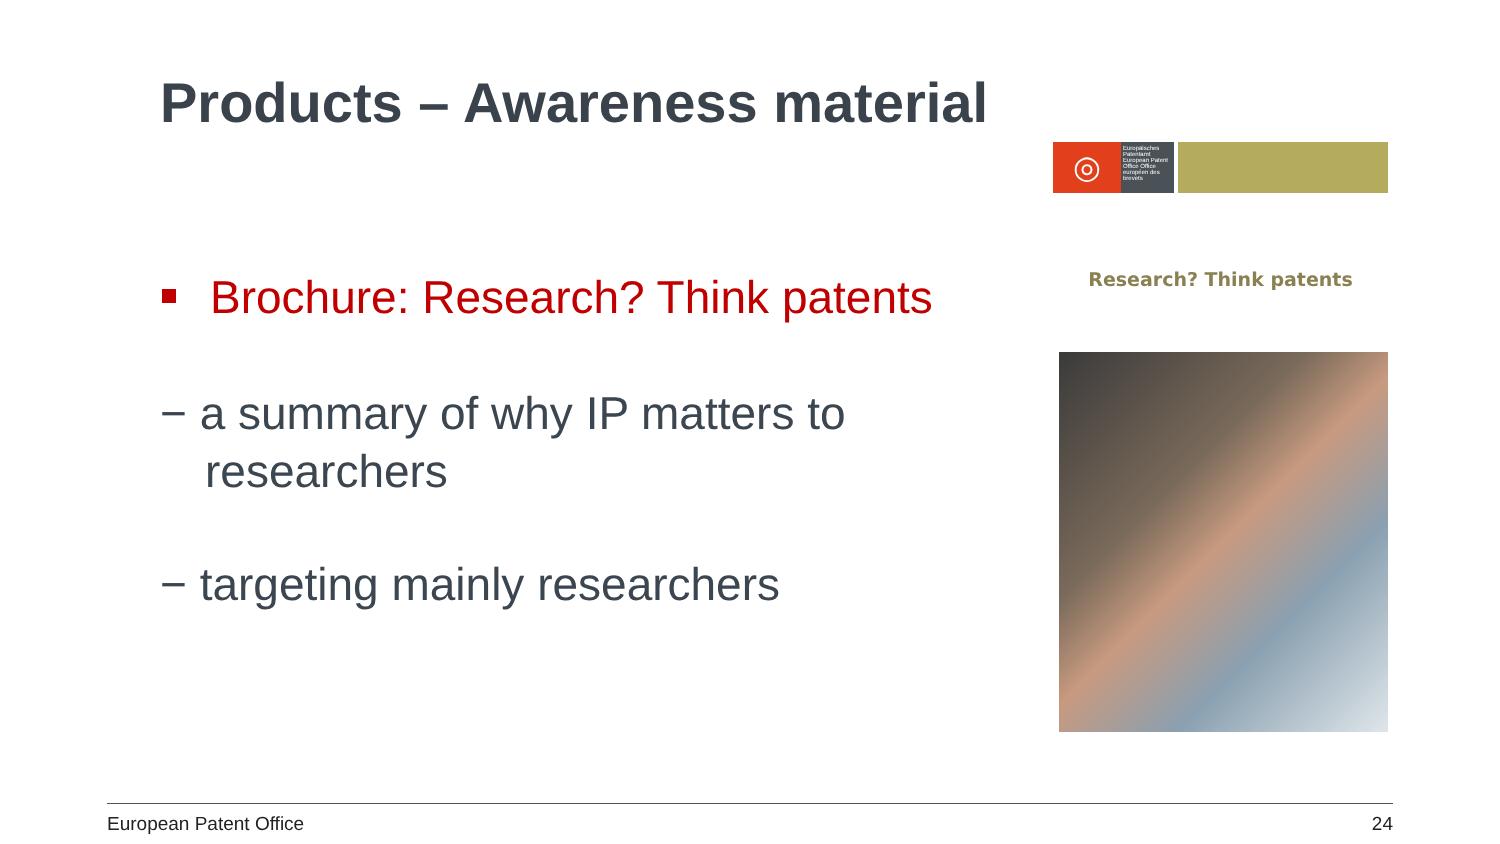Products – Awareness material
Brochure: Research? Think patents
− a summary of why IP matters to researchers
− targeting mainly researchers
◎
Europäisches Patentamt European Patent Office Office européen des brevets
Research? Think patents
European Patent Office 24